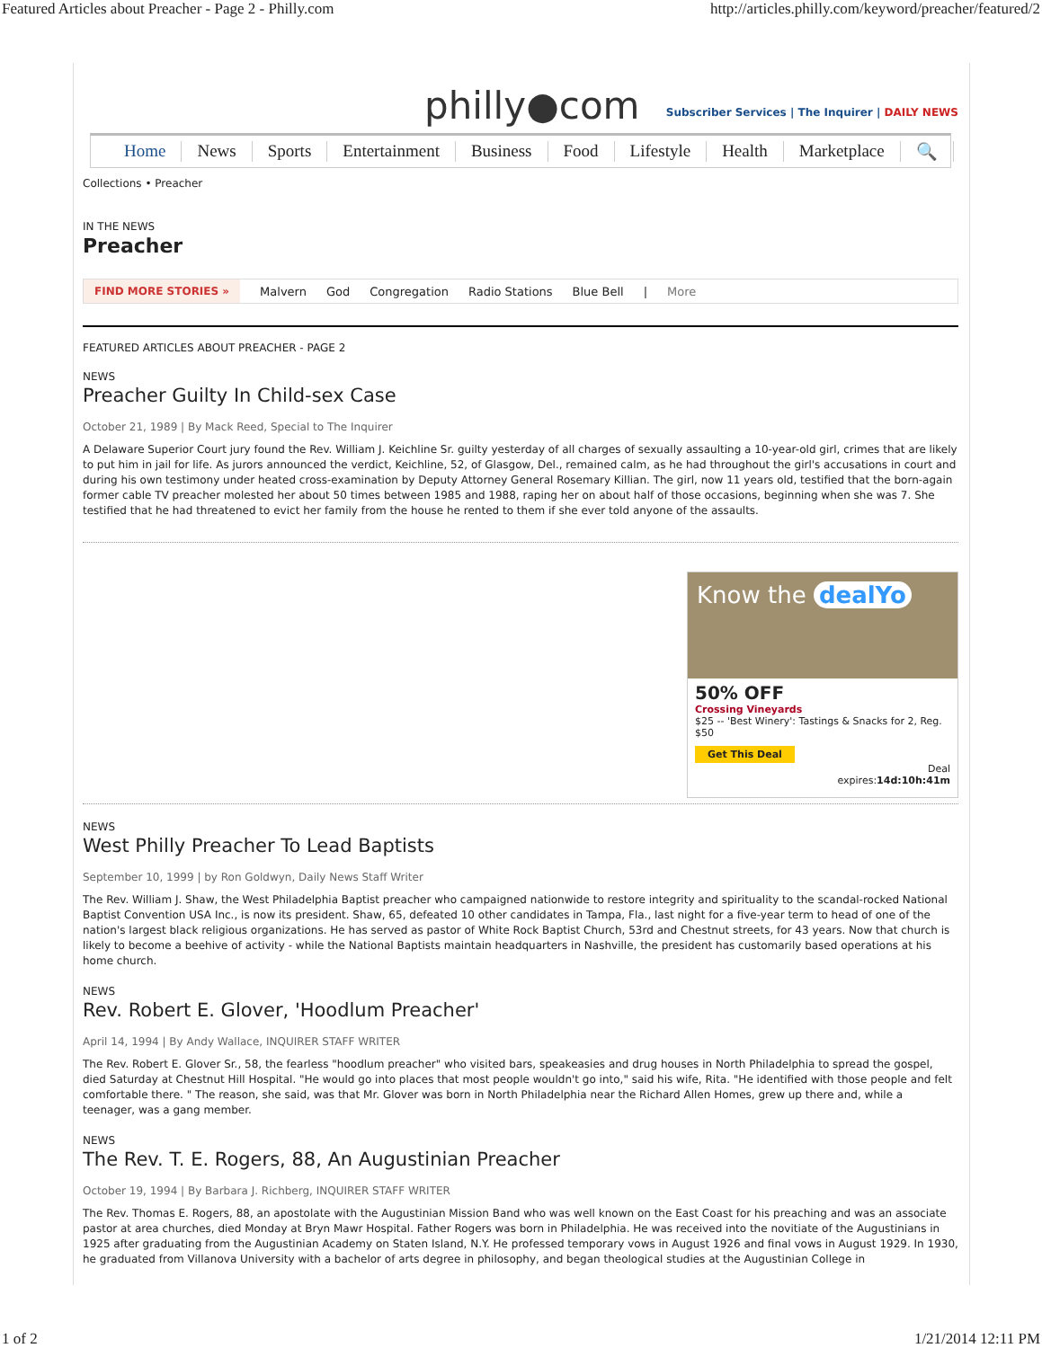Featured Articles about Preacher - Page 2 - Philly.com http://articles.philly.com/keyword/preacher/featured/2
philly●com
Subscriber Services | The Inquirer | DAILY NEWS
Home News Sports Entertainment Business Food Lifestyle Health Marketplace 🔍
Collections • Preacher
IN THE NEWS
Preacher
FIND MORE STORIES » Malvern God Congregation Radio Stations Blue Bell | More
FEATURED ARTICLES ABOUT PREACHER - PAGE 2
NEWS
Preacher Guilty In Child-sex Case
October 21, 1989 | By Mack Reed, Special to The Inquirer
A Delaware Superior Court jury found the Rev. William J. Keichline Sr. guilty yesterday of all charges of sexually assaulting a 10-year-old girl, crimes that are likely to put him in jail for life. As jurors announced the verdict, Keichline, 52, of Glasgow, Del., remained calm, as he had throughout the girl's accusations in court and during his own testimony under heated cross-examination by Deputy Attorney General Rosemary Killian. The girl, now 11 years old, testified that the born-again former cable TV preacher molested her about 50 times between 1985 and 1988, raping her on about half of those occasions, beginning when she was 7. She testified that he had threatened to evict her family from the house he rented to them if she ever told anyone of the assaults.
Know the dealYo
50% OFF
Crossing Vineyards
$25 -- 'Best Winery': Tastings & Snacks for 2, Reg. $50
Get This Deal
Deal
expires:14d:10h:41m
NEWS
West Philly Preacher To Lead Baptists
September 10, 1999 | by Ron Goldwyn, Daily News Staff Writer
The Rev. William J. Shaw, the West Philadelphia Baptist preacher who campaigned nationwide to restore integrity and spirituality to the scandal-rocked National Baptist Convention USA Inc., is now its president. Shaw, 65, defeated 10 other candidates in Tampa, Fla., last night for a five-year term to head of one of the nation's largest black religious organizations. He has served as pastor of White Rock Baptist Church, 53rd and Chestnut streets, for 43 years. Now that church is likely to become a beehive of activity - while the National Baptists maintain headquarters in Nashville, the president has customarily based operations at his home church.
NEWS
Rev. Robert E. Glover, 'Hoodlum Preacher'
April 14, 1994 | By Andy Wallace, INQUIRER STAFF WRITER
The Rev. Robert E. Glover Sr., 58, the fearless "hoodlum preacher" who visited bars, speakeasies and drug houses in North Philadelphia to spread the gospel, died Saturday at Chestnut Hill Hospital. "He would go into places that most people wouldn't go into," said his wife, Rita. "He identified with those people and felt comfortable there. " The reason, she said, was that Mr. Glover was born in North Philadelphia near the Richard Allen Homes, grew up there and, while a teenager, was a gang member.
NEWS
The Rev. T. E. Rogers, 88, An Augustinian Preacher
October 19, 1994 | By Barbara J. Richberg, INQUIRER STAFF WRITER
The Rev. Thomas E. Rogers, 88, an apostolate with the Augustinian Mission Band who was well known on the East Coast for his preaching and was an associate pastor at area churches, died Monday at Bryn Mawr Hospital. Father Rogers was born in Philadelphia. He was received into the novitiate of the Augustinians in 1925 after graduating from the Augustinian Academy on Staten Island, N.Y. He professed temporary vows in August 1926 and final vows in August 1929. In 1930, he graduated from Villanova University with a bachelor of arts degree in philosophy, and began theological studies at the Augustinian College in
1 of 2 1/21/2014 12:11 PM